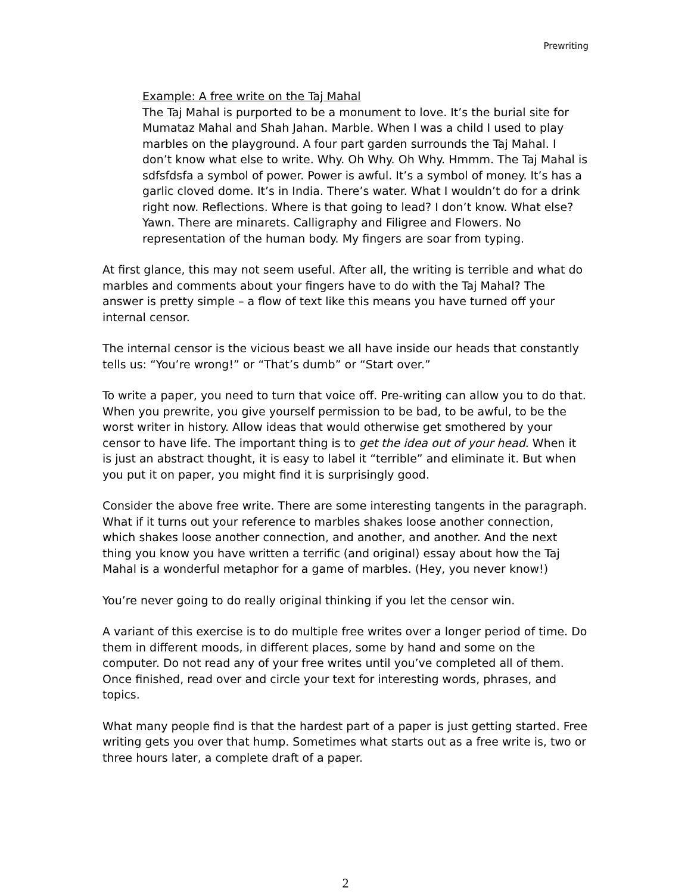Prewriting
Example: A free write on the Taj Mahal
The Taj Mahal is purported to be a monument to love. It’s the burial site for Mumataz Mahal and Shah Jahan. Marble. When I was a child I used to play marbles on the playground. A four part garden surrounds the Taj Mahal. I don’t know what else to write. Why. Oh Why. Oh Why. Hmmm. The Taj Mahal is sdfsfdsfa a symbol of power. Power is awful. It’s a symbol of money. It’s has a garlic cloved dome. It’s in India. There’s water. What I wouldn’t do for a drink right now. Reflections. Where is that going to lead? I don’t know. What else? Yawn. There are minarets. Calligraphy and Filigree and Flowers. No representation of the human body. My fingers are soar from typing.
At first glance, this may not seem useful. After all, the writing is terrible and what do marbles and comments about your fingers have to do with the Taj Mahal? The answer is pretty simple – a flow of text like this means you have turned off your internal censor.
The internal censor is the vicious beast we all have inside our heads that constantly tells us: “You’re wrong!” or “That’s dumb” or “Start over.”
To write a paper, you need to turn that voice off. Pre-writing can allow you to do that. When you prewrite, you give yourself permission to be bad, to be awful, to be the worst writer in history. Allow ideas that would otherwise get smothered by your censor to have life. The important thing is to get the idea out of your head. When it is just an abstract thought, it is easy to label it “terrible” and eliminate it. But when you put it on paper, you might find it is surprisingly good.
Consider the above free write. There are some interesting tangents in the paragraph. What if it turns out your reference to marbles shakes loose another connection, which shakes loose another connection, and another, and another. And the next thing you know you have written a terrific (and original) essay about how the Taj Mahal is a wonderful metaphor for a game of marbles. (Hey, you never know!)
You’re never going to do really original thinking if you let the censor win.
A variant of this exercise is to do multiple free writes over a longer period of time. Do them in different moods, in different places, some by hand and some on the computer. Do not read any of your free writes until you’ve completed all of them. Once finished, read over and circle your text for interesting words, phrases, and topics.
What many people find is that the hardest part of a paper is just getting started. Free writing gets you over that hump. Sometimes what starts out as a free write is, two or three hours later, a complete draft of a paper.
2